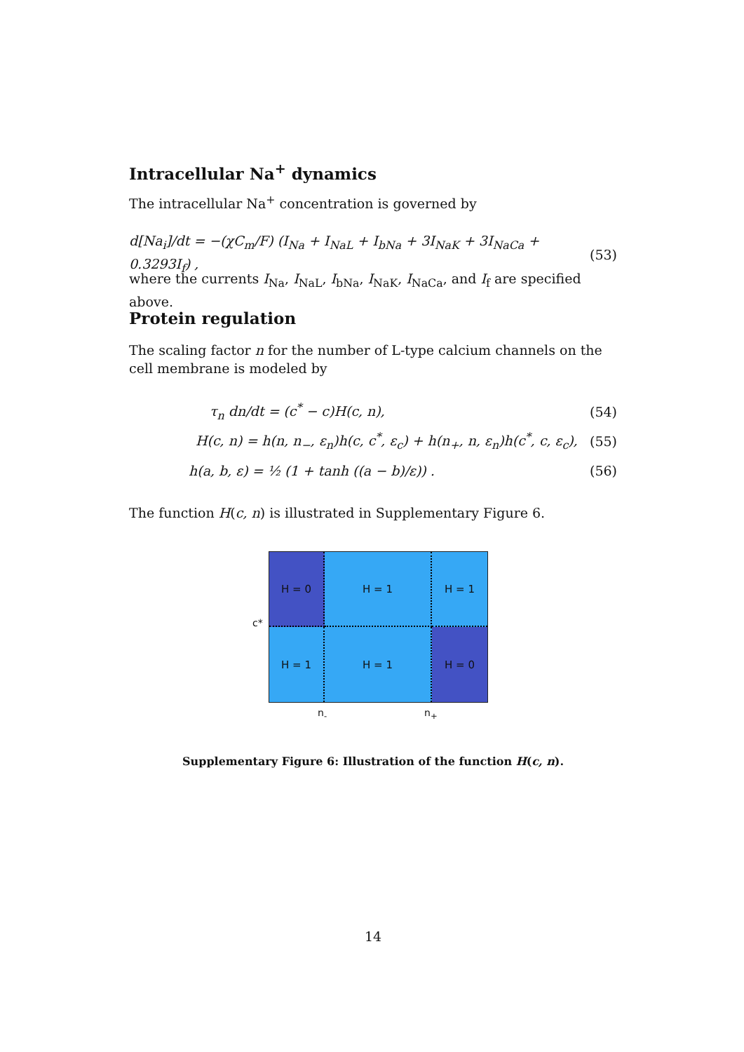Intracellular Na<sup>+</sup> dynamics
The intracellular Na<sup>+</sup> concentration is governed by
d[Na<sub>i</sub>]/dt = −(χC<sub>m</sub>/F) (I<sub>Na</sub> + I<sub>NaL</sub> + I<sub>bNa</sub> + 3I<sub>NaK</sub> + 3I<sub>NaCa</sub> + 0.3293I<sub>f</sub>) , (53)
where the currents I<sub>Na</sub>, I<sub>NaL</sub>, I<sub>bNa</sub>, I<sub>NaK</sub>, I<sub>NaCa</sub>, and I<sub>f</sub> are specified above.
Protein regulation
The scaling factor n for the number of L-type calcium channels on the cell membrane is modeled by
τ<sub>n</sub> dn/dt = (c<sup>*</sup> − c)H(c, n), (54)
H(c, n) = h(n, n<sub>−</sub>, ε<sub>n</sub>)h(c, c<sup>*</sup>, ε<sub>c</sub>) + h(n<sub>+</sub>, n, ε<sub>n</sub>)h(c<sup>*</sup>, c, ε<sub>c</sub>), (55)
h(a, b, ε) = ½ (1 + tanh ((a − b)/ε)) . (56)
The function H(c, n) is illustrated in Supplementary Figure 6.
c*
H = 0
H = 1
H = 1
H = 1
H = 1
H = 0
n<sub>-</sub> n<sub>+</sub>
Supplementary Figure 6: Illustration of the function H(c, n).
14